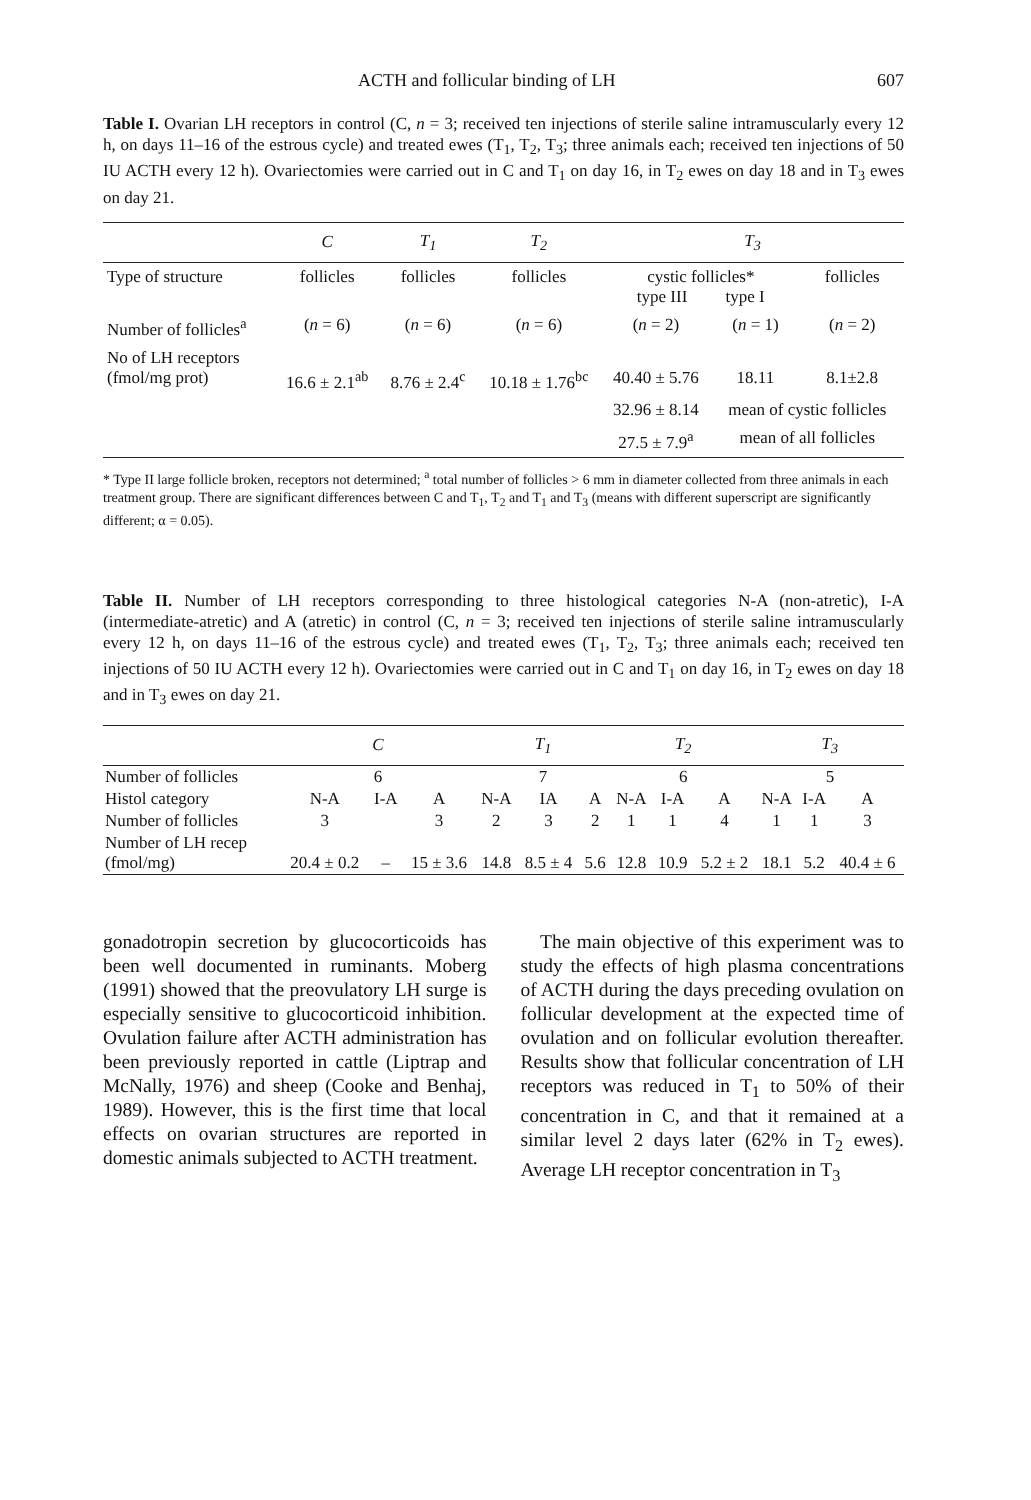ACTH and follicular binding of LH 607
Table I. Ovarian LH receptors in control (C, n = 3; received ten injections of sterile saline intramuscularly every 12 h, on days 11–16 of the estrous cycle) and treated ewes (T<sub>1</sub>, T<sub>2</sub>, T<sub>3</sub>; three animals each; received ten injections of 50 IU ACTH every 12 h). Ovariectomies were carried out in C and T<sub>1</sub> on day 16, in T<sub>2</sub> ewes on day 18 and in T<sub>3</sub> ewes on day 21.
| | C | T<sub>1</sub> | T<sub>2</sub> | T<sub>3</sub> | | |
| --- | --- | --- | --- | --- | --- | --- |
| Type of structure | follicles | follicles | follicles | cystic follicles* type III type I | | follicles |
| Number of follicles<sup>a</sup> | ( n = 6) | ( n = 6) | ( n = 6) | ( n = 2) | ( n = 1) | ( n = 2) |
| No of LH receptors (fmol/mg prot) | 16.6 ± 2.1<sup>ab</sup> | 8.76 ± 2.4<sup>c</sup> | 10.18 ± 1.76<sup>bc</sup> | 40.40 ± 5.76 | 18.11 | 8.1±2.8 |
| | | | | 32.96 ± 8.14 | mean of cystic follicles | |
| | | | | 27.5 ± 7.9<sup>a</sup> | mean of all follicles | |
* Type II large follicle broken, receptors not determined; <sup>a</sup> total number of follicles > 6 mm in diameter collected from three animals in each treatment group. There are significant differences between C and T<sub>1</sub>, T<sub>2</sub> and T<sub>1</sub> and T<sub>3</sub> (means with different superscript are significantly different; α = 0.05).
Table II. Number of LH receptors corresponding to three histological categories N-A (non-atretic), I-A (intermediate-atretic) and A (atretic) in control (C, n = 3; received ten injections of sterile saline intramuscularly every 12 h, on days 11–16 of the estrous cycle) and treated ewes (T<sub>1</sub>, T<sub>2</sub>, T<sub>3</sub>; three animals each; received ten injections of 50 IU ACTH every 12 h). Ovariectomies were carried out in C and T<sub>1</sub> on day 16, in T<sub>2</sub> ewes on day 18 and in T<sub>3</sub> ewes on day 21.
| | C | | | T<sub>1</sub> | | | T<sub>2</sub> | | | T<sub>3</sub> | | |
| --- | --- | --- | --- | --- | --- | --- | --- | --- | --- | --- | --- | --- |
| Number of follicles | 6 | | | 7 | | | 6 | | | 5 | | |
| Histol category | N-A | I-A | A | N-A | IA | A | N-A | I-A | A | N-A | I-A | A |
| Number of follicles | 3 | | 3 | 2 | 3 | 2 | 1 | 1 | 4 | 1 | 1 | 3 |
| Number of LH recep (fmol/mg) | 20.4 ± 0.2 | – | 15 ± 3.6 | 14.8 | 8.5 ± 4 | 5.6 | 12.8 | 10.9 | 5.2 ± 2 | 18.1 | 5.2 | 40.4 ± 6 |
gonadotropin secretion by glucocorticoids has been well documented in ruminants. Moberg (1991) showed that the preovulatory LH surge is especially sensitive to glucocorticoid inhibition. Ovulation failure after ACTH administration has been previously reported in cattle (Liptrap and McNally, 1976) and sheep (Cooke and Benhaj, 1989). However, this is the first time that local effects on ovarian structures are reported in domestic animals subjected to ACTH treatment.
The main objective of this experiment was to study the effects of high plasma concentrations of ACTH during the days preceding ovulation on follicular development at the expected time of ovulation and on follicular evolution thereafter. Results show that follicular concentration of LH receptors was reduced in T<sub>1</sub> to 50% of their concentration in C, and that it remained at a similar level 2 days later (62% in T<sub>2</sub> ewes). Average LH receptor concentration in T<sub>3</sub>